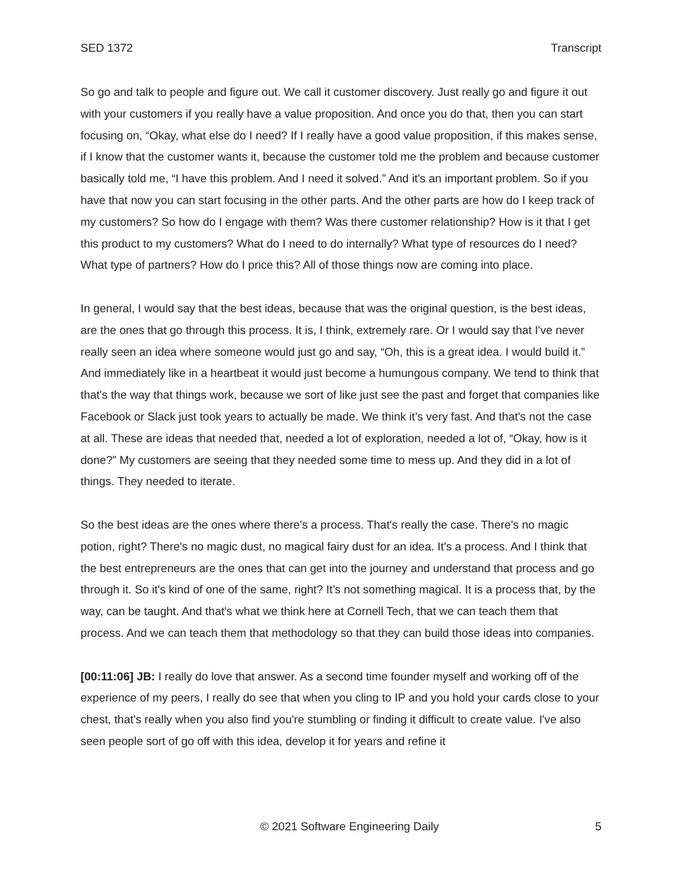SED 1372 Transcript
So go and talk to people and figure out. We call it customer discovery. Just really go and figure it out with your customers if you really have a value proposition. And once you do that, then you can start focusing on, “Okay, what else do I need? If I really have a good value proposition, if this makes sense, if I know that the customer wants it, because the customer told me the problem and because customer basically told me, “I have this problem. And I need it solved.” And it's an important problem. So if you have that now you can start focusing in the other parts. And the other parts are how do I keep track of my customers? So how do I engage with them? Was there customer relationship? How is it that I get this product to my customers? What do I need to do internally? What type of resources do I need? What type of partners? How do I price this? All of those things now are coming into place.
In general, I would say that the best ideas, because that was the original question, is the best ideas, are the ones that go through this process. It is, I think, extremely rare. Or I would say that I've never really seen an idea where someone would just go and say, “Oh, this is a great idea. I would build it.” And immediately like in a heartbeat it would just become a humungous company. We tend to think that that's the way that things work, because we sort of like just see the past and forget that companies like Facebook or Slack just took years to actually be made. We think it’s very fast. And that's not the case at all. These are ideas that needed that, needed a lot of exploration, needed a lot of, “Okay, how is it done?” My customers are seeing that they needed some time to mess up. And they did in a lot of things. They needed to iterate.
So the best ideas are the ones where there's a process. That's really the case. There's no magic potion, right? There's no magic dust, no magical fairy dust for an idea. It's a process. And I think that the best entrepreneurs are the ones that can get into the journey and understand that process and go through it. So it's kind of one of the same, right? It’s not something magical. It is a process that, by the way, can be taught. And that's what we think here at Cornell Tech, that we can teach them that process. And we can teach them that methodology so that they can build those ideas into companies.
[00:11:06] JB: I really do love that answer. As a second time founder myself and working off of the experience of my peers, I really do see that when you cling to IP and you hold your cards close to your chest, that's really when you also find you're stumbling or finding it difficult to create value. I've also seen people sort of go off with this idea, develop it for years and refine it
© 2021 Software Engineering Daily 5